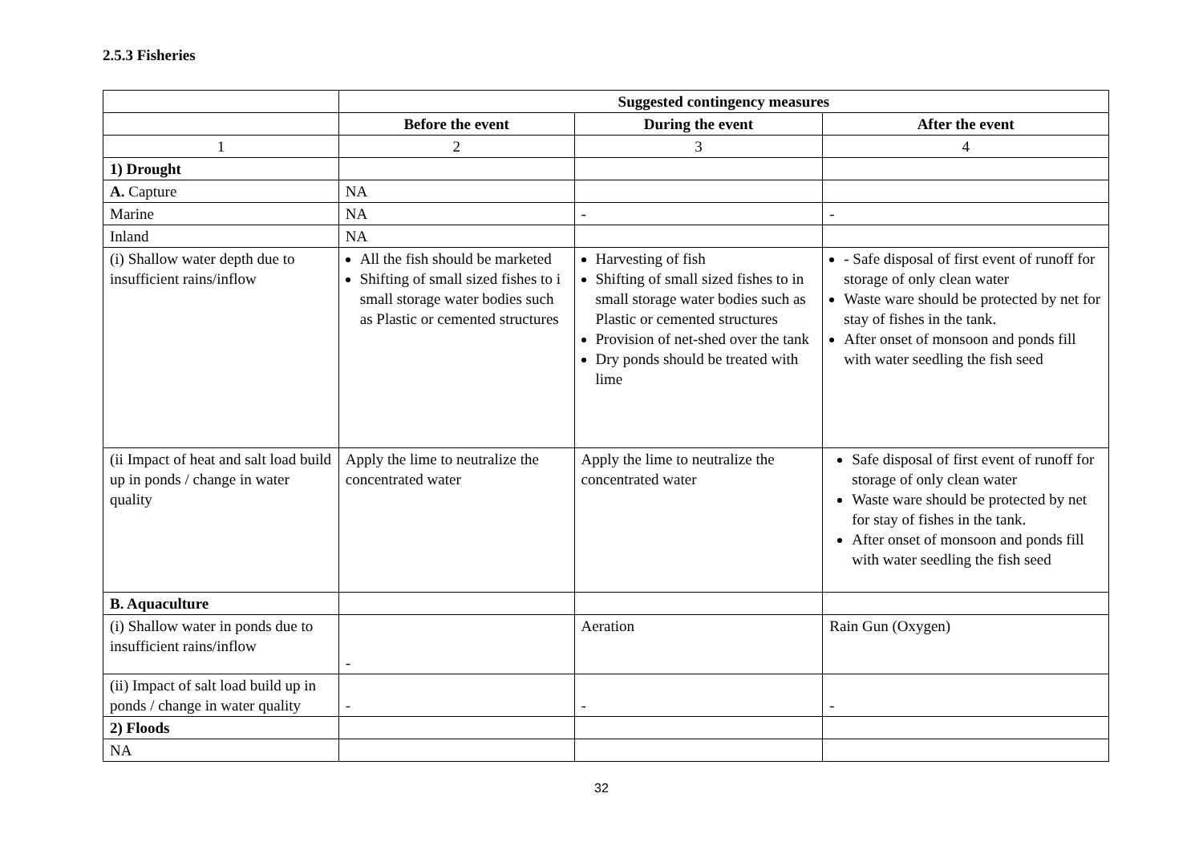2.5.3 Fisheries
| | Suggested contingency measures | | |
| | Before the event | During the event | After the event |
| 1 | 2 | 3 | 4 |
| 1) Drought | | | |
| A. Capture | NA | | |
| Marine | NA | - | - |
| Inland | NA | | |
| (i) Shallow water depth due to insufficient rains/inflow | All the fish should be marketed Shifting of small sized fishes to i small storage water bodies such as Plastic or cemented structures | Harvesting of fish Shifting of small sized fishes to in small storage water bodies such as Plastic or cemented structures Provision of net-shed over the tank Dry ponds should be treated with lime | - Safe disposal of first event of runoff for storage of only clean water Waste ware should be protected by net for stay of fishes in the tank. After onset of monsoon and ponds fill with water seedling the fish seed |
| (ii Impact of heat and salt load build up in ponds / change in water quality | Apply the lime to neutralize the concentrated water | Apply the lime to neutralize the concentrated water | Safe disposal of first event of runoff for storage of only clean water Waste ware should be protected by net for stay of fishes in the tank. After onset of monsoon and ponds fill with water seedling the fish seed |
| B. Aquaculture | | | |
| (i) Shallow water in ponds due to insufficient rains/inflow | - | Aeration | Rain Gun (Oxygen) |
| (ii) Impact of salt load build up in ponds / change in water quality | - | - | - |
| 2) Floods | | | |
| NA | | | |
32